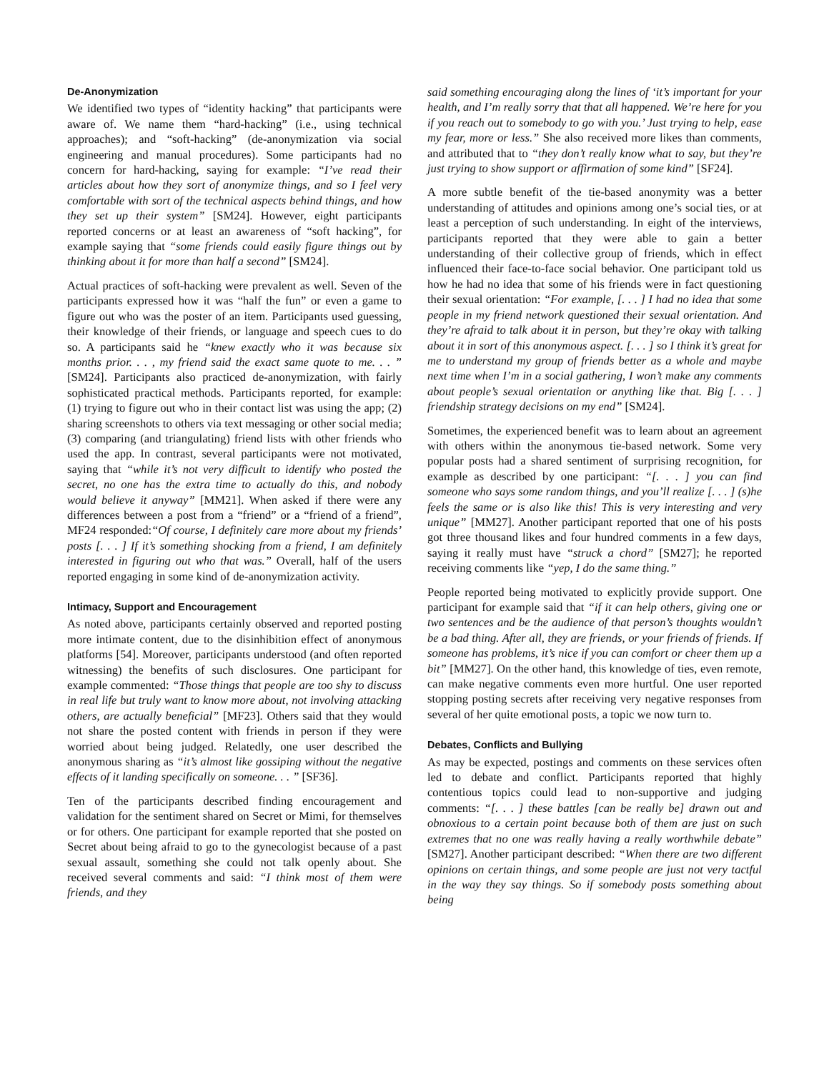De-Anonymization
We identified two types of “identity hacking” that participants were aware of. We name them “hard-hacking” (i.e., using technical approaches); and “soft-hacking” (de-anonymization via social engineering and manual procedures). Some participants had no concern for hard-hacking, saying for example: “I’ve read their articles about how they sort of anonymize things, and so I feel very comfortable with sort of the technical aspects behind things, and how they set up their system” [SM24]. However, eight participants reported concerns or at least an awareness of “soft hacking”, for example saying that “some friends could easily figure things out by thinking about it for more than half a second” [SM24].
Actual practices of soft-hacking were prevalent as well. Seven of the participants expressed how it was “half the fun” or even a game to figure out who was the poster of an item. Participants used guessing, their knowledge of their friends, or language and speech cues to do so. A participants said he “knew exactly who it was because six months prior. . . , my friend said the exact same quote to me. . . ” [SM24]. Participants also practiced de-anonymization, with fairly sophisticated practical methods. Participants reported, for example: (1) trying to figure out who in their contact list was using the app; (2) sharing screenshots to others via text messaging or other social media; (3) comparing (and triangulating) friend lists with other friends who used the app. In contrast, several participants were not motivated, saying that “while it’s not very difficult to identify who posted the secret, no one has the extra time to actually do this, and nobody would believe it anyway” [MM21]. When asked if there were any differences between a post from a “friend” or a “friend of a friend”, MF24 responded:“Of course, I definitely care more about my friends’ posts [. . . ] If it’s something shocking from a friend, I am definitely interested in figuring out who that was.” Overall, half of the users reported engaging in some kind of de-anonymization activity.
Intimacy, Support and Encouragement
As noted above, participants certainly observed and reported posting more intimate content, due to the disinhibition effect of anonymous platforms [54]. Moreover, participants understood (and often reported witnessing) the benefits of such disclosures. One participant for example commented: “Those things that people are too shy to discuss in real life but truly want to know more about, not involving attacking others, are actually beneficial” [MF23]. Others said that they would not share the posted content with friends in person if they were worried about being judged. Relatedly, one user described the anonymous sharing as “it’s almost like gossiping without the negative effects of it landing specifically on someone. . . ” [SF36].
Ten of the participants described finding encouragement and validation for the sentiment shared on Secret or Mimi, for themselves or for others. One participant for example reported that she posted on Secret about being afraid to go to the gynecologist because of a past sexual assault, something she could not talk openly about. She received several comments and said: “I think most of them were friends, and they
said something encouraging along the lines of ‘it’s important for your health, and I’m really sorry that that all happened. We’re here for you if you reach out to somebody to go with you.’ Just trying to help, ease my fear, more or less.” She also received more likes than comments, and attributed that to “they don’t really know what to say, but they’re just trying to show support or affirmation of some kind” [SF24].
A more subtle benefit of the tie-based anonymity was a better understanding of attitudes and opinions among one’s social ties, or at least a perception of such understanding. In eight of the interviews, participants reported that they were able to gain a better understanding of their collective group of friends, which in effect influenced their face-to-face social behavior. One participant told us how he had no idea that some of his friends were in fact questioning their sexual orientation: “For example, [. . . ] I had no idea that some people in my friend network questioned their sexual orientation. And they’re afraid to talk about it in person, but they’re okay with talking about it in sort of this anonymous aspect. [. . . ] so I think it’s great for me to understand my group of friends better as a whole and maybe next time when I’m in a social gathering, I won’t make any comments about people’s sexual orientation or anything like that. Big [. . . ] friendship strategy decisions on my end” [SM24].
Sometimes, the experienced benefit was to learn about an agreement with others within the anonymous tie-based network. Some very popular posts had a shared sentiment of surprising recognition, for example as described by one participant: “[. . . ] you can find someone who says some random things, and you’ll realize [. . . ] (s)he feels the same or is also like this! This is very interesting and very unique” [MM27]. Another participant reported that one of his posts got three thousand likes and four hundred comments in a few days, saying it really must have “struck a chord” [SM27]; he reported receiving comments like “yep, I do the same thing.”
People reported being motivated to explicitly provide support. One participant for example said that “if it can help others, giving one or two sentences and be the audience of that person’s thoughts wouldn’t be a bad thing. After all, they are friends, or your friends of friends. If someone has problems, it’s nice if you can comfort or cheer them up a bit” [MM27]. On the other hand, this knowledge of ties, even remote, can make negative comments even more hurtful. One user reported stopping posting secrets after receiving very negative responses from several of her quite emotional posts, a topic we now turn to.
Debates, Conflicts and Bullying
As may be expected, postings and comments on these services often led to debate and conflict. Participants reported that highly contentious topics could lead to non-supportive and judging comments: “[. . . ] these battles [can be really be] drawn out and obnoxious to a certain point because both of them are just on such extremes that no one was really having a really worthwhile debate” [SM27]. Another participant described: “When there are two different opinions on certain things, and some people are just not very tactful in the way they say things. So if somebody posts something about being